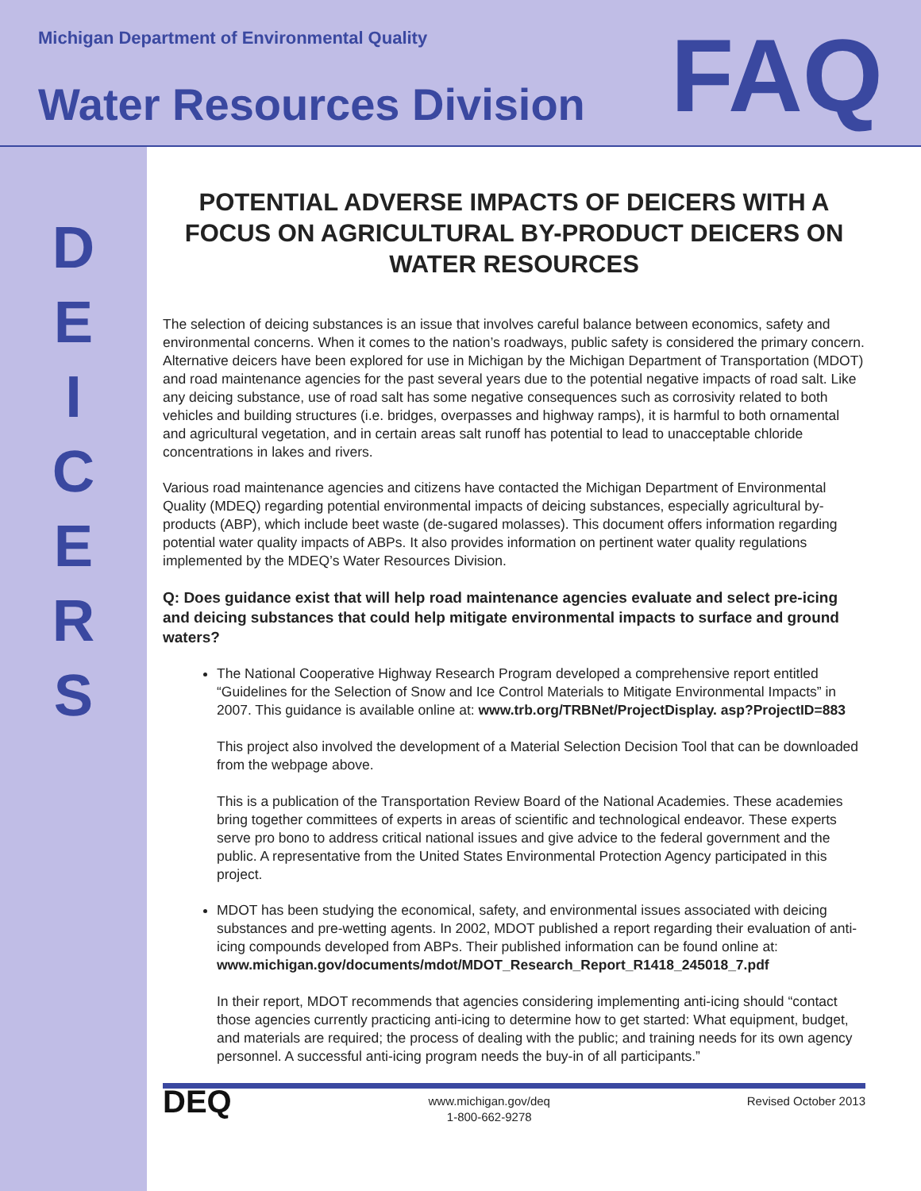Michigan Department of Environmental Quality
Water Resources Division
FAQ
D
E
I
C
E
R
S
POTENTIAL ADVERSE IMPACTS OF DEICERS WITH A FOCUS ON AGRICULTURAL BY-PRODUCT DEICERS ON WATER RESOURCES
The selection of deicing substances is an issue that involves careful balance between economics, safety and environmental concerns. When it comes to the nation’s roadways, public safety is considered the primary concern. Alternative deicers have been explored for use in Michigan by the Michigan Department of Transportation (MDOT) and road maintenance agencies for the past several years due to the potential negative impacts of road salt. Like any deicing substance, use of road salt has some negative consequences such as corrosivity related to both vehicles and building structures (i.e. bridges, overpasses and highway ramps), it is harmful to both ornamental and agricultural vegetation, and in certain areas salt runoff has potential to lead to unacceptable chloride concentrations in lakes and rivers.
Various road maintenance agencies and citizens have contacted the Michigan Department of Environmental Quality (MDEQ) regarding potential environmental impacts of deicing substances, especially agricultural by-products (ABP), which include beet waste (de-sugared molasses). This document offers information regarding potential water quality impacts of ABPs. It also provides information on pertinent water quality regulations implemented by the MDEQ’s Water Resources Division.
Q: Does guidance exist that will help road maintenance agencies evaluate and select pre-icing and deicing substances that could help mitigate environmental impacts to surface and ground waters?
The National Cooperative Highway Research Program developed a comprehensive report entitled “Guidelines for the Selection of Snow and Ice Control Materials to Mitigate Environmental Impacts” in 2007. This guidance is available online at: www.trb.org/TRBNet/ProjectDisplay. asp?ProjectID=883
This project also involved the development of a Material Selection Decision Tool that can be downloaded from the webpage above.
This is a publication of the Transportation Review Board of the National Academies. These academies bring together committees of experts in areas of scientific and technological endeavor. These experts serve pro bono to address critical national issues and give advice to the federal government and the public. A representative from the United States Environmental Protection Agency participated in this project.
MDOT has been studying the economical, safety, and environmental issues associated with deicing substances and pre-wetting agents. In 2002, MDOT published a report regarding their evaluation of anti-icing compounds developed from ABPs. Their published information can be found online at:
www.michigan.gov/documents/mdot/MDOT_Research_Report_R1418_245018_7.pdf
In their report, MDOT recommends that agencies considering implementing anti-icing should “contact those agencies currently practicing anti-icing to determine how to get started: What equipment, budget, and materials are required; the process of dealing with the public; and training needs for its own agency personnel. A successful anti-icing program needs the buy-in of all participants.”
DEQ
www.michigan.gov/deq
1-800-662-9278
Revised October 2013